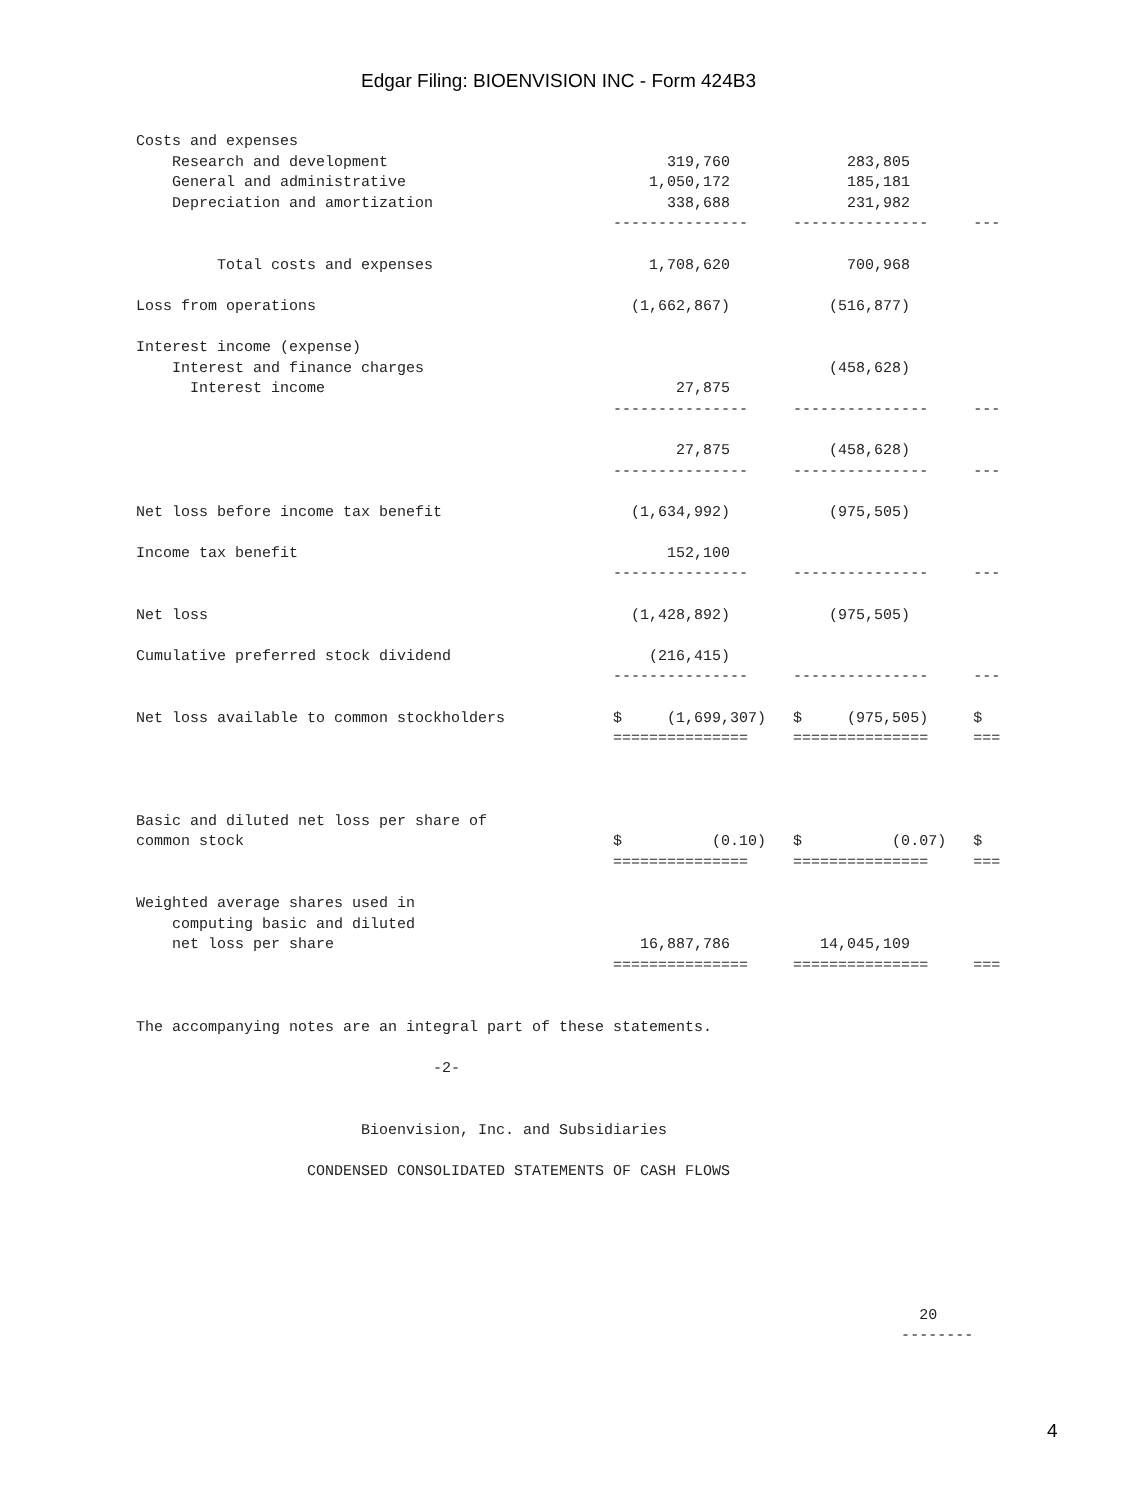Edgar Filing: BIOENVISION INC - Form 424B3
Costs and expenses
    Research and development                               319,760             283,805
    General and administrative                           1,050,172             185,181
    Depreciation and amortization                          338,688             231,982
                                                     ---------------     ---------------     ---

         Total costs and expenses                        1,708,620             700,968

Loss from operations                                   (1,662,867)           (516,877)

Interest income (expense)
    Interest and finance charges                                             (458,628)
      Interest income                                       27,875
                                                     ---------------     ---------------     ---

                                                            27,875           (458,628)
                                                     ---------------     ---------------     ---

Net loss before income tax benefit                     (1,634,992)           (975,505)

Income tax benefit                                         152,100
                                                     ---------------     ---------------     ---

Net loss                                               (1,428,892)           (975,505)

Cumulative preferred stock dividend                      (216,415)
                                                     ---------------     ---------------     ---

Net loss available to common stockholders            $     (1,699,307)   $     (975,505)     $
                                                     ===============     ===============     ===



Basic and diluted net loss per share of
common stock                                         $          (0.10)   $          (0.07)   $
                                                     ===============     ===============     ===

Weighted average shares used in
    computing basic and diluted
    net loss per share                                  16,887,786          14,045,109
                                                     ===============     ===============     ===


The accompanying notes are an integral part of these statements.

                                 -2-


                         Bioenvision, Inc. and Subsidiaries

                   CONDENSED CONSOLIDATED STATEMENTS OF CASH FLOWS






                                                                                       20
                                                                                     --------
4